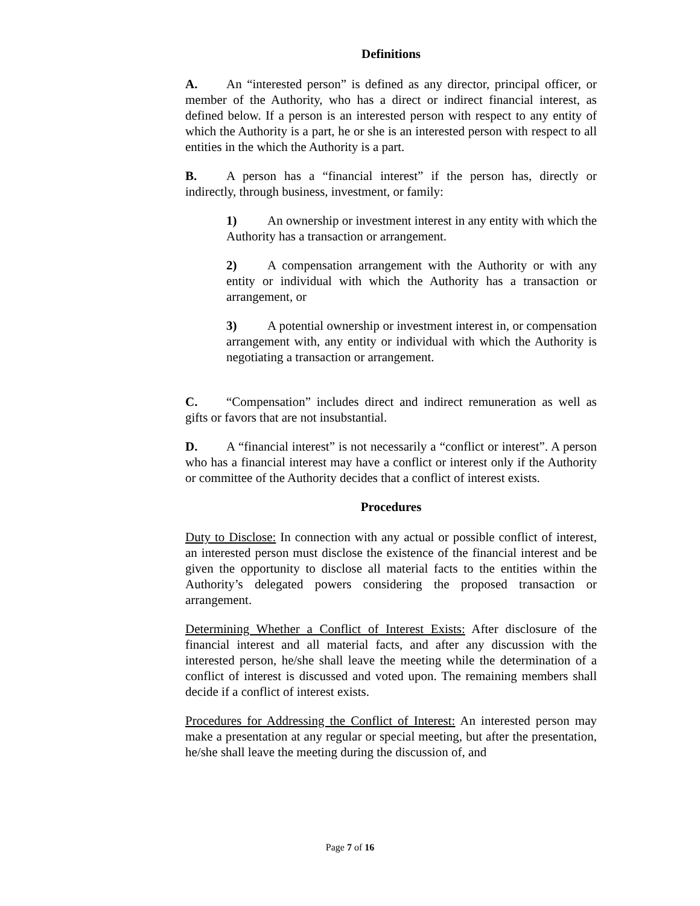Definitions
A. An “interested person” is defined as any director, principal officer, or member of the Authority, who has a direct or indirect financial interest, as defined below. If a person is an interested person with respect to any entity of which the Authority is a part, he or she is an interested person with respect to all entities in the which the Authority is a part.
B. A person has a “financial interest” if the person has, directly or indirectly, through business, investment, or family:
1) An ownership or investment interest in any entity with which the Authority has a transaction or arrangement.
2) A compensation arrangement with the Authority or with any entity or individual with which the Authority has a transaction or arrangement, or
3) A potential ownership or investment interest in, or compensation arrangement with, any entity or individual with which the Authority is negotiating a transaction or arrangement.
C. “Compensation” includes direct and indirect remuneration as well as gifts or favors that are not insubstantial.
D. A “financial interest” is not necessarily a “conflict or interest”. A person who has a financial interest may have a conflict or interest only if the Authority or committee of the Authority decides that a conflict of interest exists.
Procedures
Duty to Disclose: In connection with any actual or possible conflict of interest, an interested person must disclose the existence of the financial interest and be given the opportunity to disclose all material facts to the entities within the Authority’s delegated powers considering the proposed transaction or arrangement.
Determining Whether a Conflict of Interest Exists: After disclosure of the financial interest and all material facts, and after any discussion with the interested person, he/she shall leave the meeting while the determination of a conflict of interest is discussed and voted upon. The remaining members shall decide if a conflict of interest exists.
Procedures for Addressing the Conflict of Interest: An interested person may make a presentation at any regular or special meeting, but after the presentation, he/she shall leave the meeting during the discussion of, and
Page 7 of 16